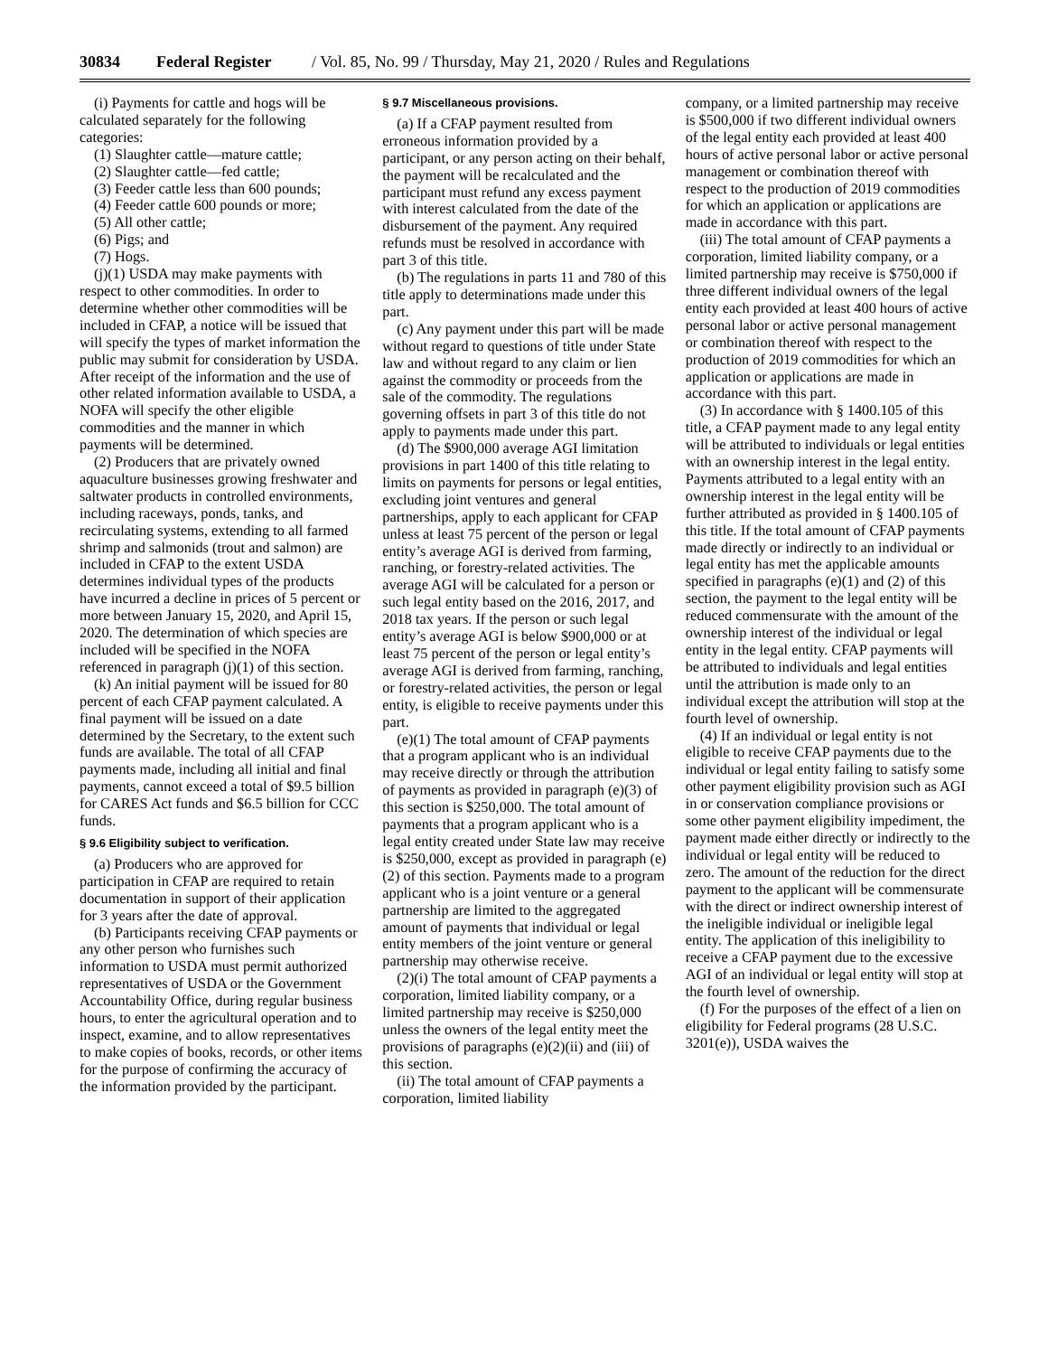30834 Federal Register / Vol. 85, No. 99 / Thursday, May 21, 2020 / Rules and Regulations
(i) Payments for cattle and hogs will be calculated separately for the following categories:
(1) Slaughter cattle—mature cattle;
(2) Slaughter cattle—fed cattle;
(3) Feeder cattle less than 600 pounds;
(4) Feeder cattle 600 pounds or more;
(5) All other cattle;
(6) Pigs; and
(7) Hogs.
(j)(1) USDA may make payments with respect to other commodities. In order to determine whether other commodities will be included in CFAP, a notice will be issued that will specify the types of market information the public may submit for consideration by USDA. After receipt of the information and the use of other related information available to USDA, a NOFA will specify the other eligible commodities and the manner in which payments will be determined.
(2) Producers that are privately owned aquaculture businesses growing freshwater and saltwater products in controlled environments, including raceways, ponds, tanks, and recirculating systems, extending to all farmed shrimp and salmonids (trout and salmon) are included in CFAP to the extent USDA determines individual types of the products have incurred a decline in prices of 5 percent or more between January 15, 2020, and April 15, 2020. The determination of which species are included will be specified in the NOFA referenced in paragraph (j)(1) of this section.
(k) An initial payment will be issued for 80 percent of each CFAP payment calculated. A final payment will be issued on a date determined by the Secretary, to the extent such funds are available. The total of all CFAP payments made, including all initial and final payments, cannot exceed a total of $9.5 billion for CARES Act funds and $6.5 billion for CCC funds.
§ 9.6 Eligibility subject to verification.
(a) Producers who are approved for participation in CFAP are required to retain documentation in support of their application for 3 years after the date of approval.
(b) Participants receiving CFAP payments or any other person who furnishes such information to USDA must permit authorized representatives of USDA or the Government Accountability Office, during regular business hours, to enter the agricultural operation and to inspect, examine, and to allow representatives to make copies of books, records, or other items for the purpose of confirming the accuracy of the information provided by the participant.
§ 9.7 Miscellaneous provisions.
(a) If a CFAP payment resulted from erroneous information provided by a participant, or any person acting on their behalf, the payment will be recalculated and the participant must refund any excess payment with interest calculated from the date of the disbursement of the payment. Any required refunds must be resolved in accordance with part 3 of this title.
(b) The regulations in parts 11 and 780 of this title apply to determinations made under this part.
(c) Any payment under this part will be made without regard to questions of title under State law and without regard to any claim or lien against the commodity or proceeds from the sale of the commodity. The regulations governing offsets in part 3 of this title do not apply to payments made under this part.
(d) The $900,000 average AGI limitation provisions in part 1400 of this title relating to limits on payments for persons or legal entities, excluding joint ventures and general partnerships, apply to each applicant for CFAP unless at least 75 percent of the person or legal entity’s average AGI is derived from farming, ranching, or forestry-related activities. The average AGI will be calculated for a person or such legal entity based on the 2016, 2017, and 2018 tax years. If the person or such legal entity’s average AGI is below $900,000 or at least 75 percent of the person or legal entity’s average AGI is derived from farming, ranching, or forestry-related activities, the person or legal entity, is eligible to receive payments under this part.
(e)(1) The total amount of CFAP payments that a program applicant who is an individual may receive directly or through the attribution of payments as provided in paragraph (e)(3) of this section is $250,000. The total amount of payments that a program applicant who is a legal entity created under State law may receive is $250,000, except as provided in paragraph (e)(2) of this section. Payments made to a program applicant who is a joint venture or a general partnership are limited to the aggregated amount of payments that individual or legal entity members of the joint venture or general partnership may otherwise receive.
(2)(i) The total amount of CFAP payments a corporation, limited liability company, or a limited partnership may receive is $250,000 unless the owners of the legal entity meet the provisions of paragraphs (e)(2)(ii) and (iii) of this section.
(ii) The total amount of CFAP payments a corporation, limited liability
company, or a limited partnership may receive is $500,000 if two different individual owners of the legal entity each provided at least 400 hours of active personal labor or active personal management or combination thereof with respect to the production of 2019 commodities for which an application or applications are made in accordance with this part.
(iii) The total amount of CFAP payments a corporation, limited liability company, or a limited partnership may receive is $750,000 if three different individual owners of the legal entity each provided at least 400 hours of active personal labor or active personal management or combination thereof with respect to the production of 2019 commodities for which an application or applications are made in accordance with this part.
(3) In accordance with § 1400.105 of this title, a CFAP payment made to any legal entity will be attributed to individuals or legal entities with an ownership interest in the legal entity. Payments attributed to a legal entity with an ownership interest in the legal entity will be further attributed as provided in § 1400.105 of this title. If the total amount of CFAP payments made directly or indirectly to an individual or legal entity has met the applicable amounts specified in paragraphs (e)(1) and (2) of this section, the payment to the legal entity will be reduced commensurate with the amount of the ownership interest of the individual or legal entity in the legal entity. CFAP payments will be attributed to individuals and legal entities until the attribution is made only to an individual except the attribution will stop at the fourth level of ownership.
(4) If an individual or legal entity is not eligible to receive CFAP payments due to the individual or legal entity failing to satisfy some other payment eligibility provision such as AGI in or conservation compliance provisions or some other payment eligibility impediment, the payment made either directly or indirectly to the individual or legal entity will be reduced to zero. The amount of the reduction for the direct payment to the applicant will be commensurate with the direct or indirect ownership interest of the ineligible individual or ineligible legal entity. The application of this ineligibility to receive a CFAP payment due to the excessive AGI of an individual or legal entity will stop at the fourth level of ownership.
(f) For the purposes of the effect of a lien on eligibility for Federal programs (28 U.S.C. 3201(e)), USDA waives the